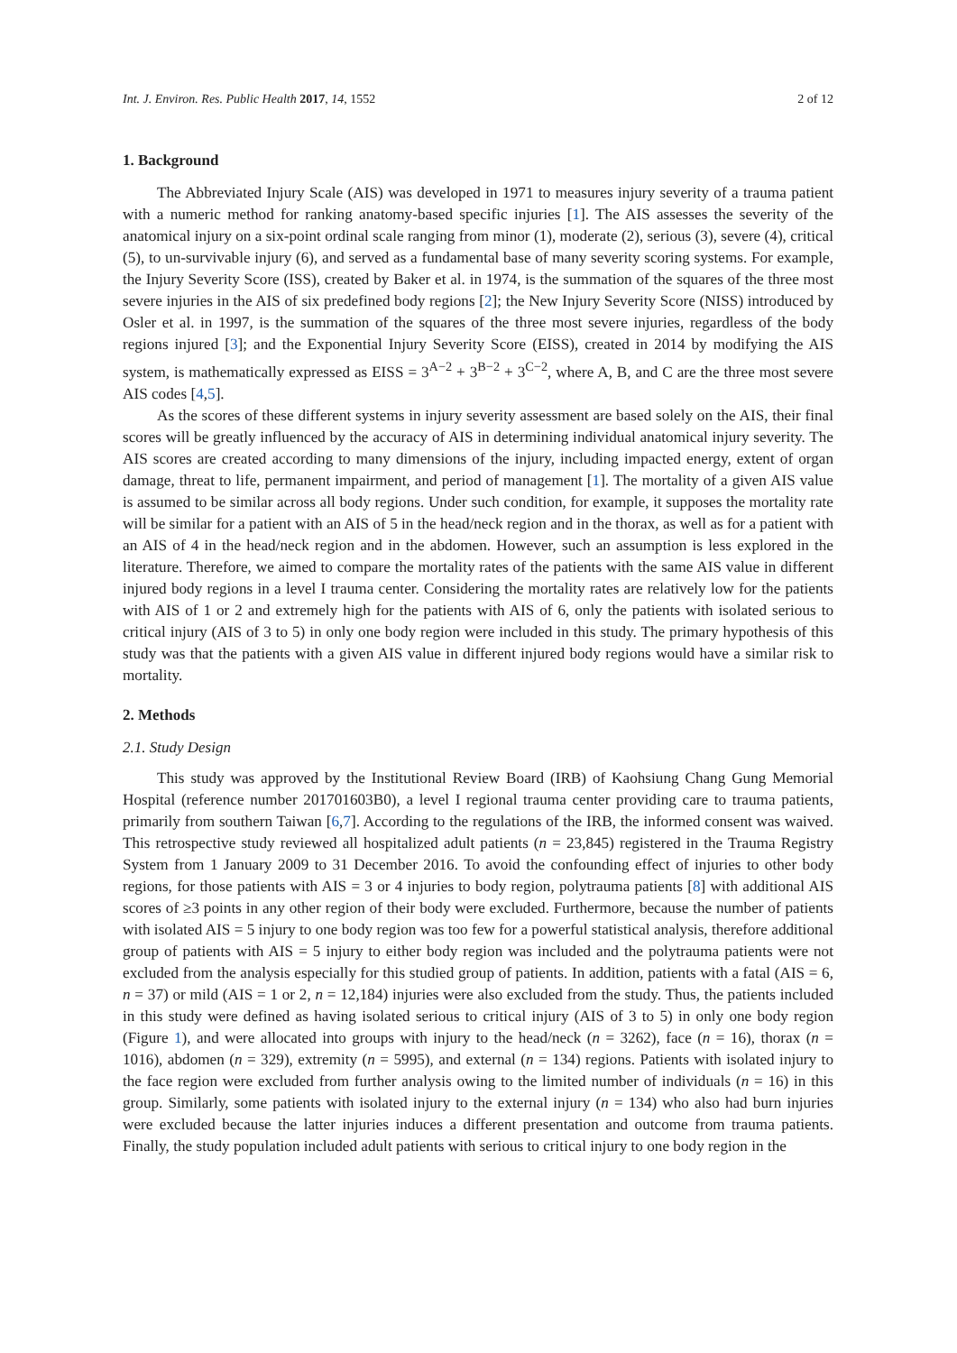Int. J. Environ. Res. Public Health 2017, 14, 1552 2 of 12
1. Background
The Abbreviated Injury Scale (AIS) was developed in 1971 to measures injury severity of a trauma patient with a numeric method for ranking anatomy-based specific injuries [1]. The AIS assesses the severity of the anatomical injury on a six-point ordinal scale ranging from minor (1), moderate (2), serious (3), severe (4), critical (5), to un-survivable injury (6), and served as a fundamental base of many severity scoring systems. For example, the Injury Severity Score (ISS), created by Baker et al. in 1974, is the summation of the squares of the three most severe injuries in the AIS of six predefined body regions [2]; the New Injury Severity Score (NISS) introduced by Osler et al. in 1997, is the summation of the squares of the three most severe injuries, regardless of the body regions injured [3]; and the Exponential Injury Severity Score (EISS), created in 2014 by modifying the AIS system, is mathematically expressed as EISS = 3<sup>A−2</sup> + 3<sup>B−2</sup> + 3<sup>C−2</sup>, where A, B, and C are the three most severe AIS codes [4,5].
As the scores of these different systems in injury severity assessment are based solely on the AIS, their final scores will be greatly influenced by the accuracy of AIS in determining individual anatomical injury severity. The AIS scores are created according to many dimensions of the injury, including impacted energy, extent of organ damage, threat to life, permanent impairment, and period of management [1]. The mortality of a given AIS value is assumed to be similar across all body regions. Under such condition, for example, it supposes the mortality rate will be similar for a patient with an AIS of 5 in the head/neck region and in the thorax, as well as for a patient with an AIS of 4 in the head/neck region and in the abdomen. However, such an assumption is less explored in the literature. Therefore, we aimed to compare the mortality rates of the patients with the same AIS value in different injured body regions in a level I trauma center. Considering the mortality rates are relatively low for the patients with AIS of 1 or 2 and extremely high for the patients with AIS of 6, only the patients with isolated serious to critical injury (AIS of 3 to 5) in only one body region were included in this study. The primary hypothesis of this study was that the patients with a given AIS value in different injured body regions would have a similar risk to mortality.
2. Methods
2.1. Study Design
This study was approved by the Institutional Review Board (IRB) of Kaohsiung Chang Gung Memorial Hospital (reference number 201701603B0), a level I regional trauma center providing care to trauma patients, primarily from southern Taiwan [6,7]. According to the regulations of the IRB, the informed consent was waived. This retrospective study reviewed all hospitalized adult patients (n = 23,845) registered in the Trauma Registry System from 1 January 2009 to 31 December 2016. To avoid the confounding effect of injuries to other body regions, for those patients with AIS = 3 or 4 injuries to body region, polytrauma patients [8] with additional AIS scores of ≥3 points in any other region of their body were excluded. Furthermore, because the number of patients with isolated AIS = 5 injury to one body region was too few for a powerful statistical analysis, therefore additional group of patients with AIS = 5 injury to either body region was included and the polytrauma patients were not excluded from the analysis especially for this studied group of patients. In addition, patients with a fatal (AIS = 6, n = 37) or mild (AIS = 1 or 2, n = 12,184) injuries were also excluded from the study. Thus, the patients included in this study were defined as having isolated serious to critical injury (AIS of 3 to 5) in only one body region (Figure 1), and were allocated into groups with injury to the head/neck (n = 3262), face (n = 16), thorax (n = 1016), abdomen (n = 329), extremity (n = 5995), and external (n = 134) regions. Patients with isolated injury to the face region were excluded from further analysis owing to the limited number of individuals (n = 16) in this group. Similarly, some patients with isolated injury to the external injury (n = 134) who also had burn injuries were excluded because the latter injuries induces a different presentation and outcome from trauma patients. Finally, the study population included adult patients with serious to critical injury to one body region in the